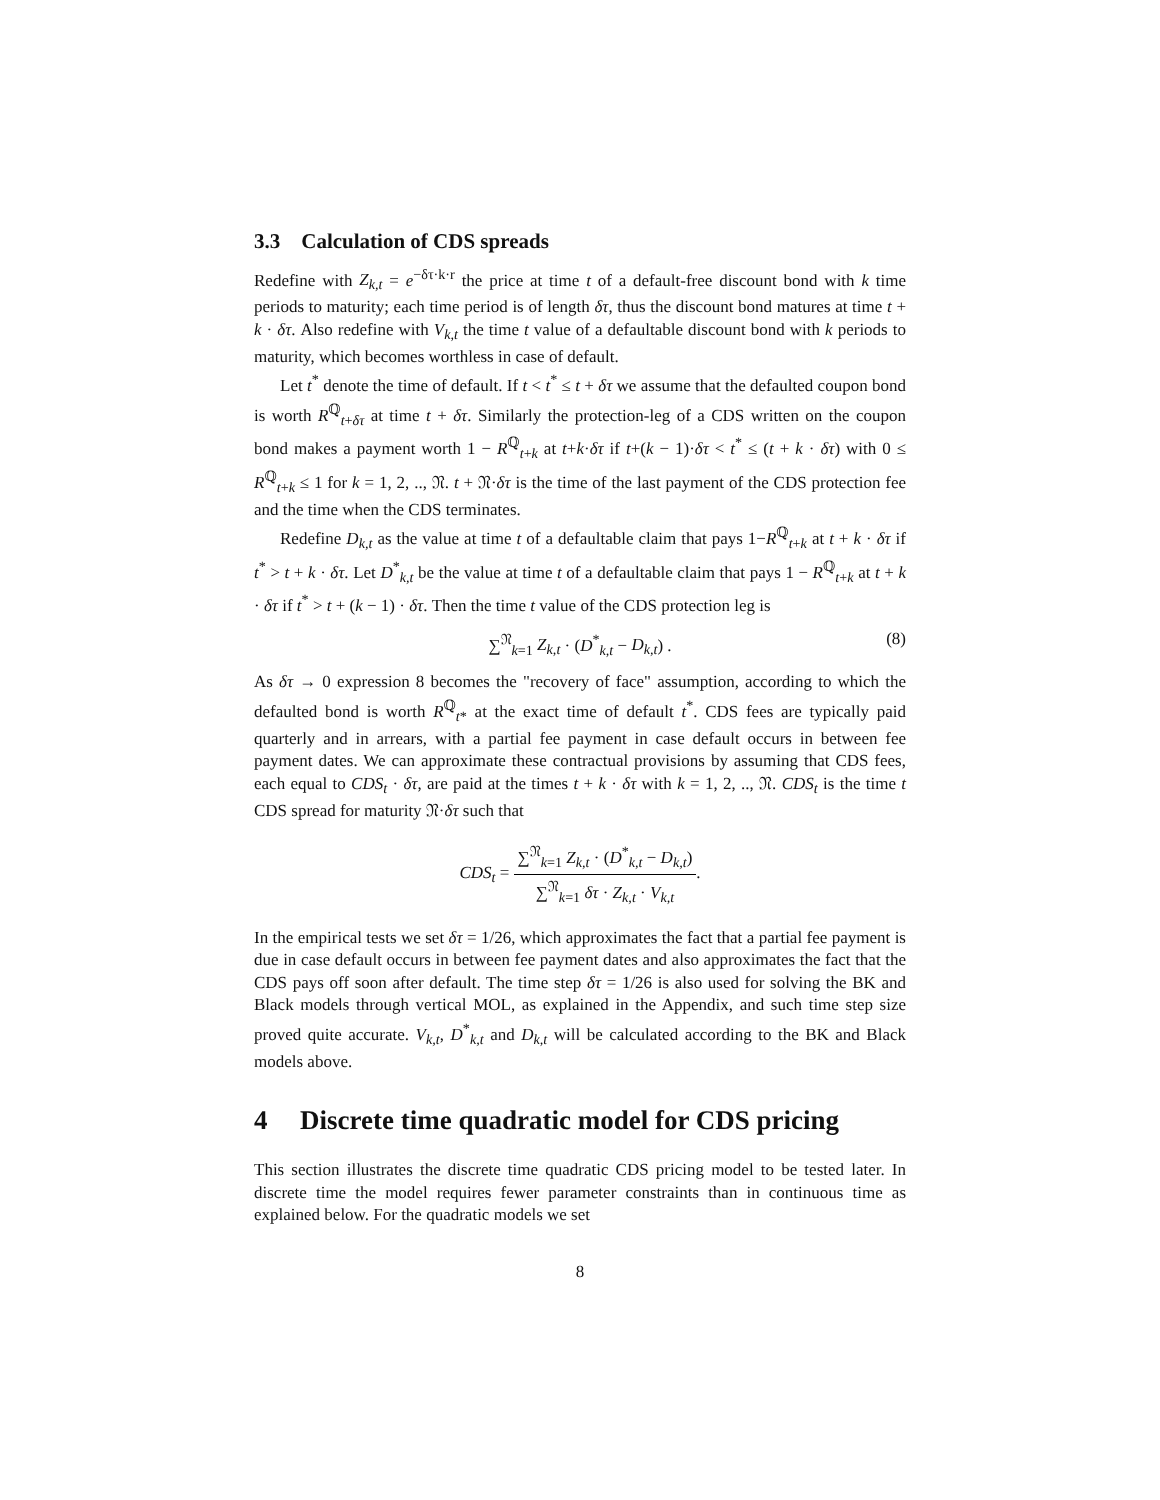3.3 Calculation of CDS spreads
Redefine with Z<sub>k,t</sub> = e<sup>−δτ·k·r</sup> the price at time t of a default-free discount bond with k time periods to maturity; each time period is of length δτ, thus the discount bond matures at time t + k · δτ. Also redefine with V<sub>k,t</sub> the time t value of a defaultable discount bond with k periods to maturity, which becomes worthless in case of default.
Let t<sup>*</sup> denote the time of default. If t < t<sup>*</sup> ≤ t + δτ we assume that the defaulted coupon bond is worth R<sup>ℚ</sup><sub>t+δτ</sub> at time t + δτ. Similarly the protection-leg of a CDS written on the coupon bond makes a payment worth 1 − R<sup>ℚ</sup><sub>t+k</sub> at t+k·δτ if t+(k − 1)·δτ < t<sup>*</sup> ≤ (t + k · δτ) with 0 ≤ R<sup>ℚ</sup><sub>t+k</sub> ≤ 1 for k = 1, 2, .., 𝔑. t + 𝔑·δτ is the time of the last payment of the CDS protection fee and the time when the CDS terminates.
Redefine D<sub>k,t</sub> as the value at time t of a defaultable claim that pays 1−R<sup>ℚ</sup><sub>t+k</sub> at t + k · δτ if t<sup>*</sup> > t + k · δτ. Let D<sup>*</sup><sub>k,t</sub> be the value at time t of a defaultable claim that pays 1 − R<sup>ℚ</sup><sub>t+k</sub> at t + k · δτ if t<sup>*</sup> > t + (k − 1) · δτ. Then the time t value of the CDS protection leg is
∑<sup>𝔑</sup><sub>k=1</sub> Z<sub>k,t</sub> · (D<sup>*</sup><sub>k,t</sub> − D<sub>k,t</sub>) . (8)
As δτ → 0 expression 8 becomes the "recovery of face" assumption, according to which the defaulted bond is worth R<sup>ℚ</sup><sub>t*</sub> at the exact time of default t<sup>*</sup>. CDS fees are typically paid quarterly and in arrears, with a partial fee payment in case default occurs in between fee payment dates. We can approximate these contractual provisions by assuming that CDS fees, each equal to CDS<sub>t</sub> · δτ, are paid at the times t + k · δτ with k = 1, 2, .., 𝔑. CDS<sub>t</sub> is the time t CDS spread for maturity 𝔑·δτ such that
CDS<sub>t</sub> = ∑<sup>𝔑</sup><sub>k=1</sub> Z<sub>k,t</sub> · (D<sup>*</sup><sub>k,t</sub> − D<sub>k,t</sub>) ∑<sup>𝔑</sup><sub>k=1</sub> δτ · Z<sub>k,t</sub> · V<sub>k,t</sub>.
In the empirical tests we set δτ = 1/26, which approximates the fact that a partial fee payment is due in case default occurs in between fee payment dates and also approximates the fact that the CDS pays off soon after default. The time step δτ = 1/26 is also used for solving the BK and Black models through vertical MOL, as explained in the Appendix, and such time step size proved quite accurate. V<sub>k,t</sub>, D<sup>*</sup><sub>k,t</sub> and D<sub>k,t</sub> will be calculated according to the BK and Black models above.
4 Discrete time quadratic model for CDS pricing
This section illustrates the discrete time quadratic CDS pricing model to be tested later. In discrete time the model requires fewer parameter constraints than in continuous time as explained below. For the quadratic models we set
8